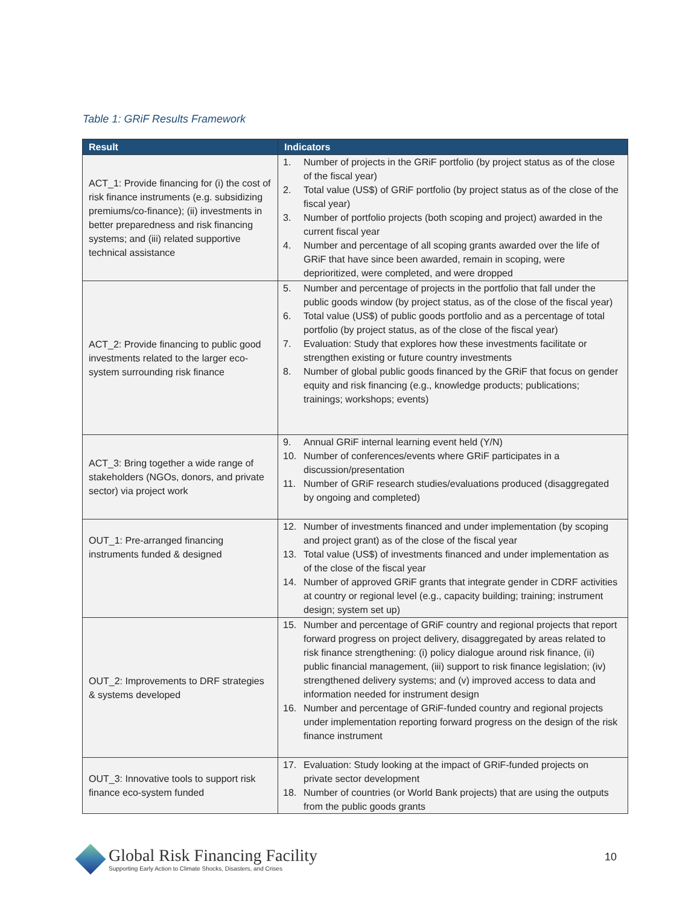Table 1: GRiF Results Framework
| Result | Indicators |
| --- | --- |
| ACT_1: Provide financing for (i) the cost of risk finance instruments (e.g. subsidizing premiums/co-finance); (ii) investments in better preparedness and risk financing systems; and (iii) related supportive technical assistance | 1. Number of projects in the GRiF portfolio (by project status as of the close of the fiscal year) 2. Total value (US$) of GRiF portfolio (by project status as of the close of the fiscal year) 3. Number of portfolio projects (both scoping and project) awarded in the current fiscal year 4. Number and percentage of all scoping grants awarded over the life of GRiF that have since been awarded, remain in scoping, were deprioritized, were completed, and were dropped |
| ACT_2: Provide financing to public good investments related to the larger eco-system surrounding risk finance | 5. Number and percentage of projects in the portfolio that fall under the public goods window (by project status, as of the close of the fiscal year) 6. Total value (US$) of public goods portfolio and as a percentage of total portfolio (by project status, as of the close of the fiscal year) 7. Evaluation: Study that explores how these investments facilitate or strengthen existing or future country investments 8. Number of global public goods financed by the GRiF that focus on gender equity and risk financing (e.g., knowledge products; publications; trainings; workshops; events) |
| ACT_3: Bring together a wide range of stakeholders (NGOs, donors, and private sector) via project work | 9. Annual GRiF internal learning event held (Y/N) 10. Number of conferences/events where GRiF participates in a discussion/presentation 11. Number of GRiF research studies/evaluations produced (disaggregated by ongoing and completed) |
| OUT_1: Pre-arranged financing instruments funded & designed | 12. Number of investments financed and under implementation (by scoping and project grant) as of the close of the fiscal year 13. Total value (US$) of investments financed and under implementation as of the close of the fiscal year 14. Number of approved GRiF grants that integrate gender in CDRF activities at country or regional level (e.g., capacity building; training; instrument design; system set up) |
| OUT_2: Improvements to DRF strategies & systems developed | 15. Number and percentage of GRiF country and regional projects that report forward progress on project delivery, disaggregated by areas related to risk finance strengthening: (i) policy dialogue around risk finance, (ii) public financial management, (iii) support to risk finance legislation; (iv) strengthened delivery systems; and (v) improved access to data and information needed for instrument design 16. Number and percentage of GRiF-funded country and regional projects under implementation reporting forward progress on the design of the risk finance instrument |
| OUT_3: Innovative tools to support risk finance eco-system funded | 17. Evaluation: Study looking at the impact of GRiF-funded projects on private sector development 18. Number of countries (or World Bank projects) that are using the outputs from the public goods grants |
Global Risk Financing Facility
Supporting Early Action to Climate Shocks, Disasters, and Crises
10